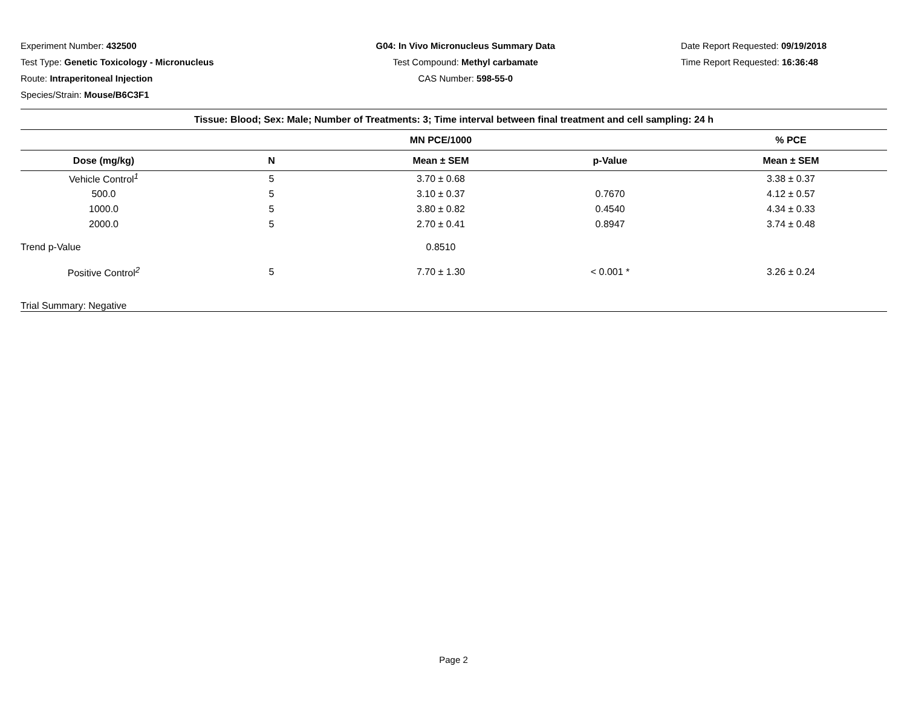Experiment Number: 432500
Test Type: Genetic Toxicology - Micronucleus
Route: Intraperitoneal Injection
Species/Strain: Mouse/B6C3F1
G04: In Vivo Micronucleus Summary Data
Test Compound: Methyl carbamate
CAS Number: 598-55-0
Date Report Requested: 09/19/2018
Time Report Requested: 16:36:48
| Tissue: Blood; Sex: Male; Number of Treatments: 3; Time interval between final treatment and cell sampling: 24 h | | | | |
| | | MN PCE/1000 | | % PCE |
| Dose (mg/kg) | N | Mean ± SEM | p-Value | Mean ± SEM |
| Vehicle Control<sup>1</sup> | 5 | 3.70 ± 0.68 | | 3.38 ± 0.37 |
| 500.0 | 5 | 3.10 ± 0.37 | 0.7670 | 4.12 ± 0.57 |
| 1000.0 | 5 | 3.80 ± 0.82 | 0.4540 | 4.34 ± 0.33 |
| 2000.0 | 5 | 2.70 ± 0.41 | 0.8947 | 3.74 ± 0.48 |
| Trend p-Value | | 0.8510 | | |
| Positive Control<sup>2</sup> | 5 | 7.70 ± 1.30 | < 0.001 * | 3.26 ± 0.24 |
| Trial Summary: Negative | | | | |
Page 2